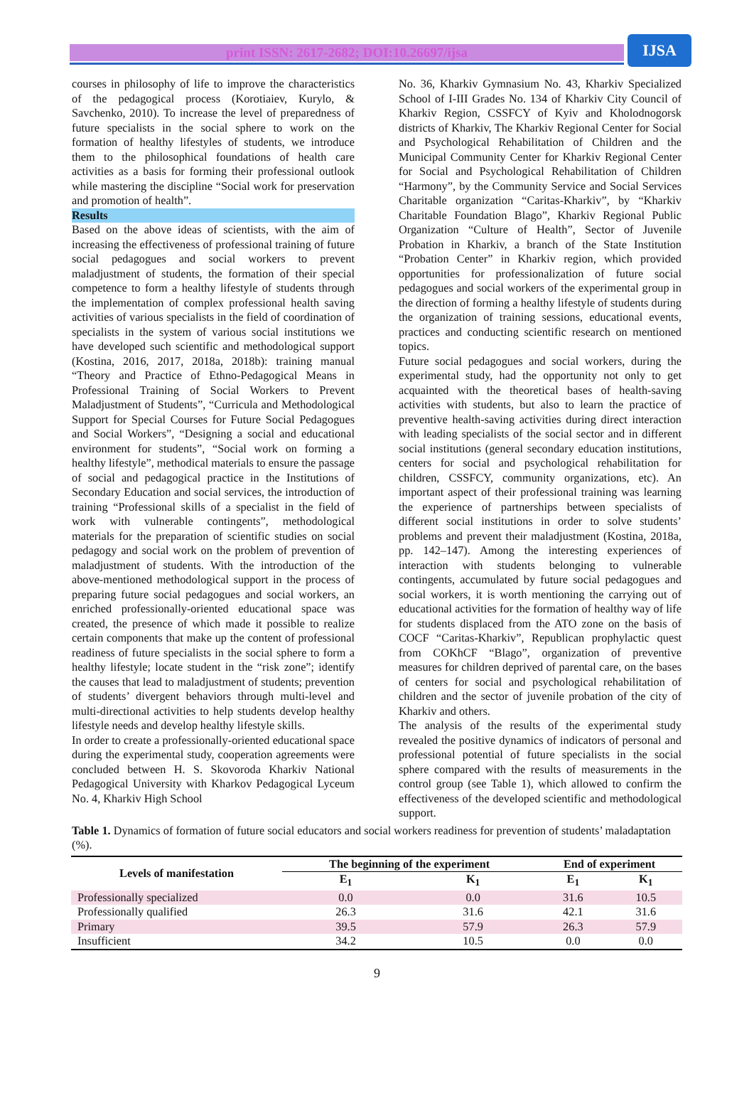print ISSN: 2617-2682; DOI:10.26697/ijsa
IJSA
courses in philosophy of life to improve the characteristics of the pedagogical process (Korotiaiev, Kurylo, & Savchenko, 2010). To increase the level of preparedness of future specialists in the social sphere to work on the formation of healthy lifestyles of students, we introduce them to the philosophical foundations of health care activities as a basis for forming their professional outlook while mastering the discipline “Social work for preservation and promotion of health”.
Results
Based on the above ideas of scientists, with the aim of increasing the effectiveness of professional training of future social pedagogues and social workers to prevent maladjustment of students, the formation of their special competence to form a healthy lifestyle of students through the implementation of complex professional health saving activities of various specialists in the field of coordination of specialists in the system of various social institutions we have developed such scientific and methodological support (Kostina, 2016, 2017, 2018a, 2018b): training manual “Theory and Practice of Ethno-Pedagogical Means in Professional Training of Social Workers to Prevent Maladjustment of Students”, “Curricula and Methodological Support for Special Courses for Future Social Pedagogues and Social Workers”, “Designing a social and educational environment for students”, “Social work on forming a healthy lifestyle”, methodical materials to ensure the passage of social and pedagogical practice in the Institutions of Secondary Education and social services, the introduction of training “Professional skills of a specialist in the field of work with vulnerable contingents”, methodological materials for the preparation of scientific studies on social pedagogy and social work on the problem of prevention of maladjustment of students. With the introduction of the above-mentioned methodological support in the process of preparing future social pedagogues and social workers, an enriched professionally-oriented educational space was created, the presence of which made it possible to realize certain components that make up the content of professional readiness of future specialists in the social sphere to form a healthy lifestyle; locate student in the “risk zone”; identify the causes that lead to maladjustment of students; prevention of students’ divergent behaviors through multi-level and multi-directional activities to help students develop healthy lifestyle needs and develop healthy lifestyle skills.
In order to create a professionally-oriented educational space during the experimental study, cooperation agreements were concluded between H. S. Skovoroda Kharkiv National Pedagogical University with Kharkov Pedagogical Lyceum No. 4, Kharkiv High School
No. 36, Kharkiv Gymnasium No. 43, Kharkiv Specialized School of I-III Grades No. 134 of Kharkiv City Council of Kharkiv Region, CSSFCY of Kyiv and Kholodnogorsk districts of Kharkiv, The Kharkiv Regional Center for Social and Psychological Rehabilitation of Children and the Municipal Community Center for Kharkiv Regional Center for Social and Psychological Rehabilitation of Children “Harmony”, by the Community Service and Social Services Charitable organization “Caritas-Kharkiv”, by “Kharkiv Charitable Foundation Blago”, Kharkiv Regional Public Organization “Culture of Health”, Sector of Juvenile Probation in Kharkiv, a branch of the State Institution “Probation Center” in Kharkiv region, which provided opportunities for professionalization of future social pedagogues and social workers of the experimental group in the direction of forming a healthy lifestyle of students during the organization of training sessions, educational events, practices and conducting scientific research on mentioned topics.
Future social pedagogues and social workers, during the experimental study, had the opportunity not only to get acquainted with the theoretical bases of health-saving activities with students, but also to learn the practice of preventive health-saving activities during direct interaction with leading specialists of the social sector and in different social institutions (general secondary education institutions, centers for social and psychological rehabilitation for children, CSSFCY, community organizations, etc). An important aspect of their professional training was learning the experience of partnerships between specialists of different social institutions in order to solve students’ problems and prevent their maladjustment (Kostina, 2018a, pp. 142–147). Among the interesting experiences of interaction with students belonging to vulnerable contingents, accumulated by future social pedagogues and social workers, it is worth mentioning the carrying out of educational activities for the formation of healthy way of life for students displaced from the ATO zone on the basis of COCF “Caritas-Kharkiv”, Republican prophylactic quest from COKhCF “Blago”, organization of preventive measures for children deprived of parental care, on the bases of centers for social and psychological rehabilitation of children and the sector of juvenile probation of the city of Kharkiv and others.
The analysis of the results of the experimental study revealed the positive dynamics of indicators of personal and professional potential of future specialists in the social sphere compared with the results of measurements in the control group (see Table 1), which allowed to confirm the effectiveness of the developed scientific and methodological support.
Table 1. Dynamics of formation of future social educators and social workers readiness for prevention of students’ maladaptation (%).
| Levels of manifestation | The beginning of the experiment | | End of experiment | |
| --- | --- | --- | --- | --- |
| | E<sub>1</sub> | K<sub>1</sub> | E<sub>1</sub> | K<sub>1</sub> |
| Professionally specialized | 0.0 | 0.0 | 31.6 | 10.5 |
| Professionally qualified | 26.3 | 31.6 | 42.1 | 31.6 |
| Primary | 39.5 | 57.9 | 26.3 | 57.9 |
| Insufficient | 34.2 | 10.5 | 0.0 | 0.0 |
9